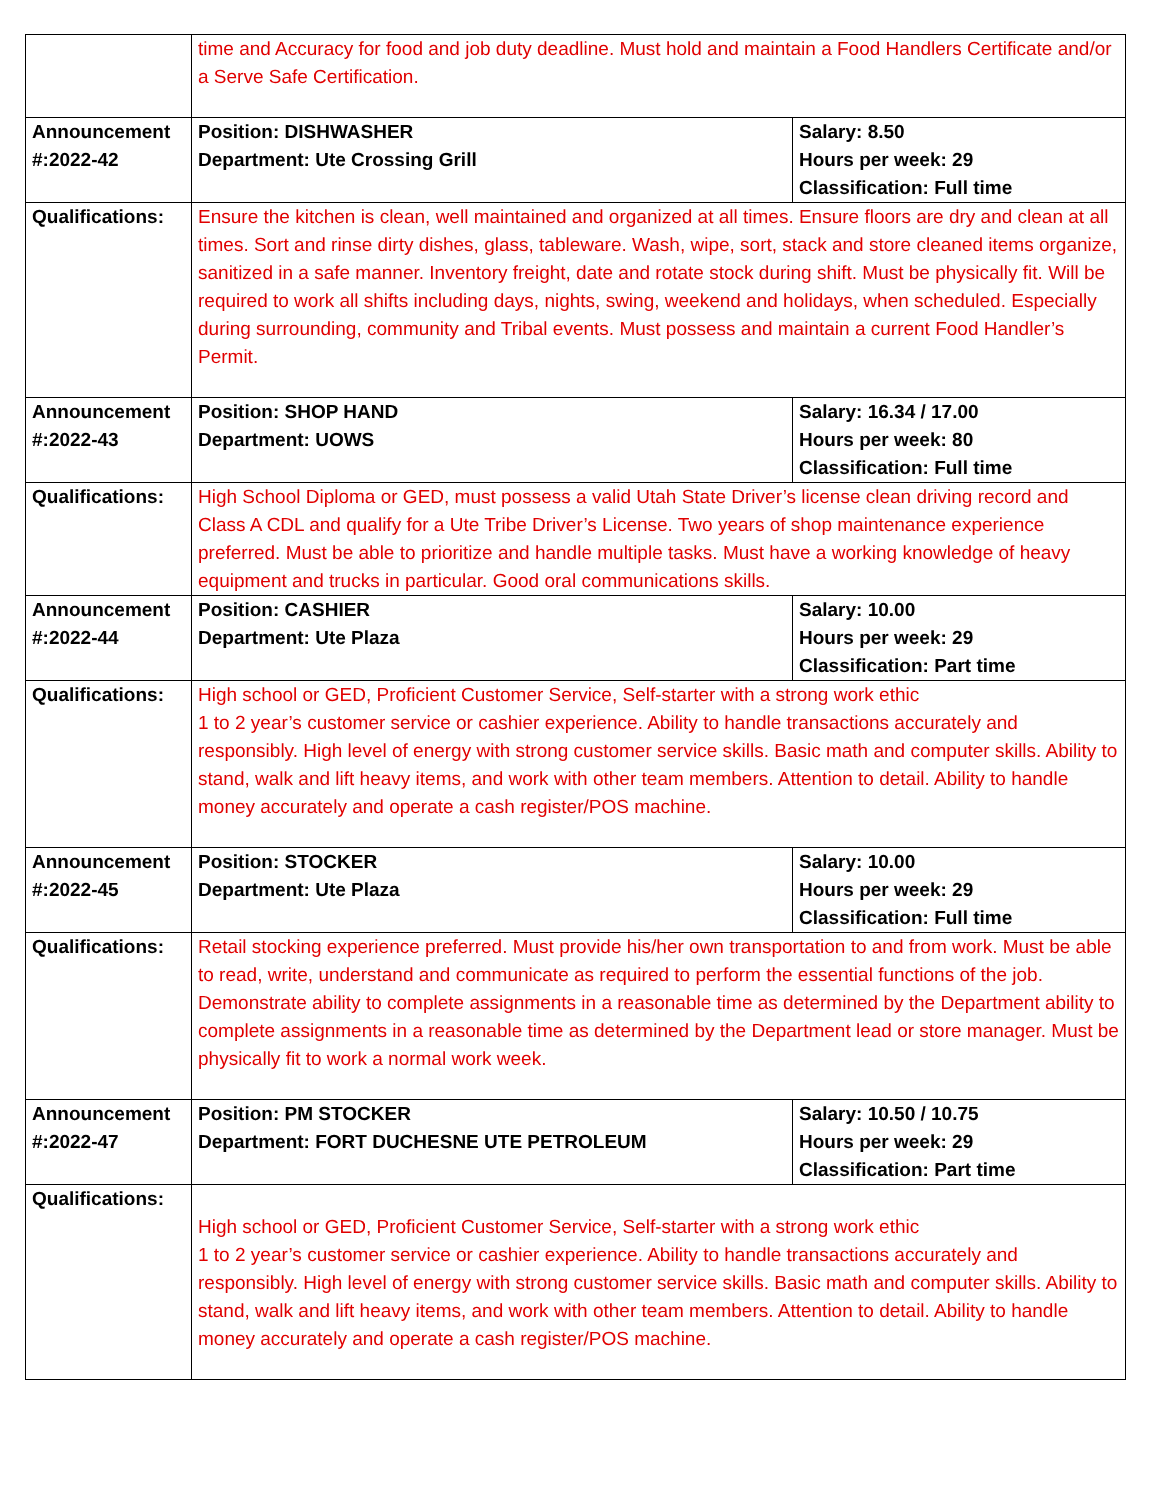| | time and Accuracy for food and job duty deadline. Must hold and maintain a Food Handlers Certificate and/or a Serve Safe Certification. | |
| Announcement #:2022-42 | Position: DISHWASHER Department: Ute Crossing Grill | Salary: 8.50 Hours per week: 29 Classification: Full time |
| Qualifications: | Ensure the kitchen is clean, well maintained and organized at all times. Ensure floors are dry and clean at all times. Sort and rinse dirty dishes, glass, tableware. Wash, wipe, sort, stack and store cleaned items organize, sanitized in a safe manner. Inventory freight, date and rotate stock during shift. Must be physically fit. Will be required to work all shifts including days, nights, swing, weekend and holidays, when scheduled. Especially during surrounding, community and Tribal events. Must possess and maintain a current Food Handler’s Permit. | |
| Announcement #:2022-43 | Position: SHOP HAND Department: UOWS | Salary: 16.34 / 17.00 Hours per week: 80 Classification: Full time |
| Qualifications: | High School Diploma or GED, must possess a valid Utah State Driver’s license clean driving record and Class A CDL and qualify for a Ute Tribe Driver’s License. Two years of shop maintenance experience preferred. Must be able to prioritize and handle multiple tasks. Must have a working knowledge of heavy equipment and trucks in particular. Good oral communications skills. | |
| Announcement #:2022-44 | Position: CASHIER Department: Ute Plaza | Salary: 10.00 Hours per week: 29 Classification: Part time |
| Qualifications: | High school or GED, Proficient Customer Service, Self-starter with a strong work ethic 1 to 2 year’s customer service or cashier experience. Ability to handle transactions accurately and responsibly. High level of energy with strong customer service skills. Basic math and computer skills. Ability to stand, walk and lift heavy items, and work with other team members. Attention to detail. Ability to handle money accurately and operate a cash register/POS machine. | |
| Announcement #:2022-45 | Position: STOCKER Department: Ute Plaza | Salary: 10.00 Hours per week: 29 Classification: Full time |
| Qualifications: | Retail stocking experience preferred. Must provide his/her own transportation to and from work. Must be able to read, write, understand and communicate as required to perform the essential functions of the job. Demonstrate ability to complete assignments in a reasonable time as determined by the Department ability to complete assignments in a reasonable time as determined by the Department lead or store manager. Must be physically fit to work a normal work week. | |
| Announcement #:2022-47 | Position: PM STOCKER Department: FORT DUCHESNE UTE PETROLEUM | Salary: 10.50 / 10.75 Hours per week: 29 Classification: Part time |
| Qualifications: | High school or GED, Proficient Customer Service, Self-starter with a strong work ethic 1 to 2 year’s customer service or cashier experience. Ability to handle transactions accurately and responsibly. High level of energy with strong customer service skills. Basic math and computer skills. Ability to stand, walk and lift heavy items, and work with other team members. Attention to detail. Ability to handle money accurately and operate a cash register/POS machine. | |